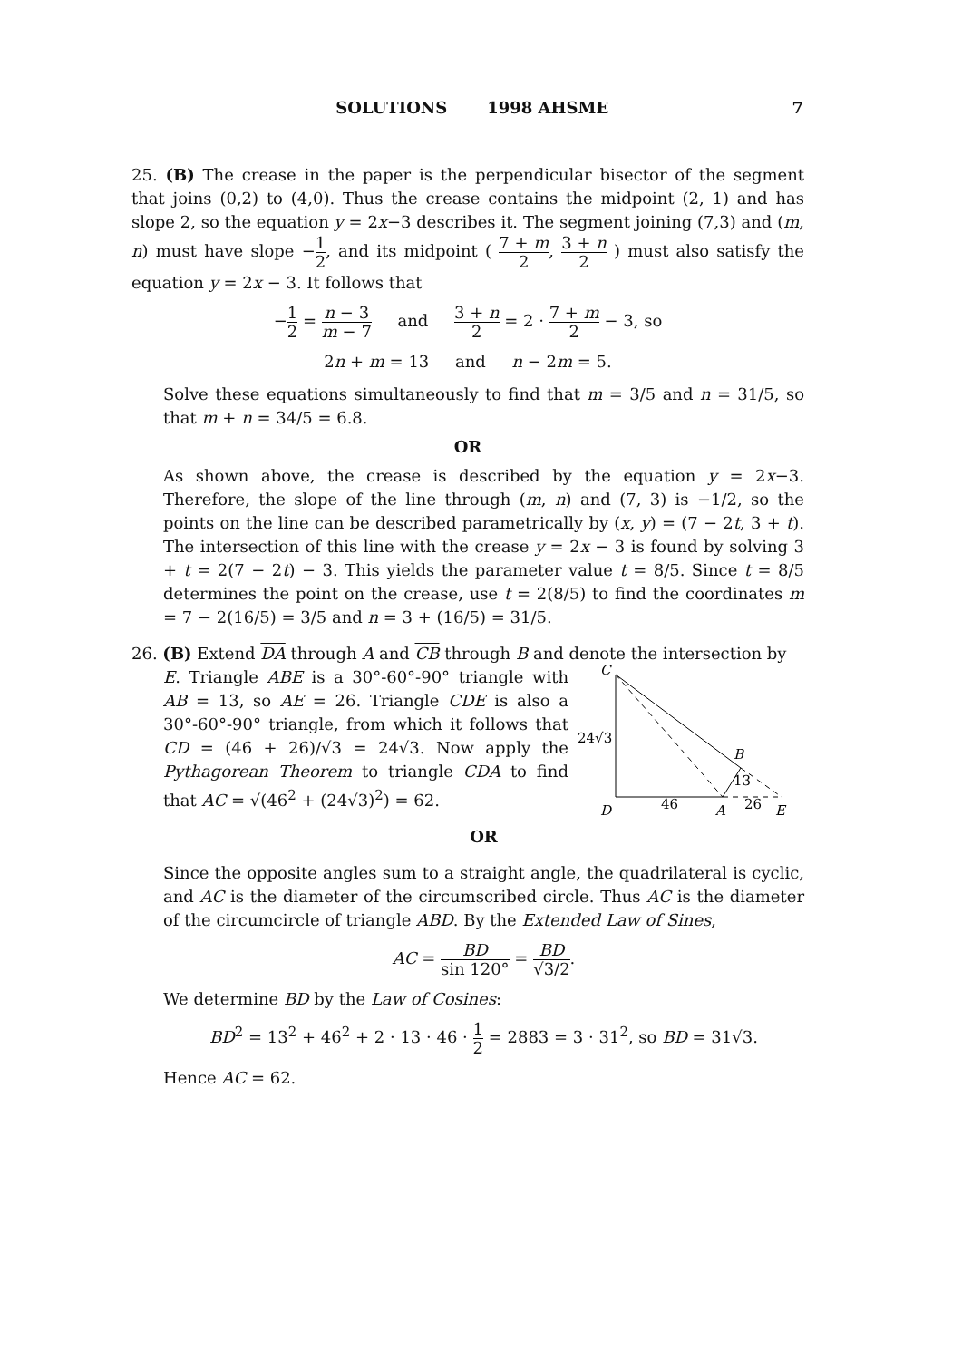SOLUTIONS 1998 AHSME 7
25. (B) The crease in the paper is the perpendicular bisector of the segment that joins (0,2) to (4,0). Thus the crease contains the midpoint (2, 1) and has slope 2, so the equation y = 2x−3 describes it. The segment joining (7,3) and (m, n) must have slope −1 2, and its midpoint ( 7 + m 2, 3 + n 2 ) must also satisfy the equation y = 2x − 3. It follows that
−1 2 = n − 3 m − 7 and 3 + n 2 = 2 · 7 + m 2 − 3, so
2n + m = 13 and n − 2m = 5.
Solve these equations simultaneously to find that m = 3/5 and n = 31/5, so that m + n = 34/5 = 6.8.
OR
As shown above, the crease is described by the equation y = 2x−3. Therefore, the slope of the line through (m, n) and (7, 3) is −1/2, so the points on the line can be described parametrically by (x, y) = (7 − 2t, 3 + t). The intersection of this line with the crease y = 2x − 3 is found by solving 3 + t = 2(7 − 2t) − 3. This yields the parameter value t = 8/5. Since t = 8/5 determines the point on the crease, use t = 2(8/5) to find the coordinates m = 7 − 2(16/5) = 3/5 and n = 3 + (16/5) = 31/5.
26. (B) Extend DA through A and CB through B and denote the intersection by
C
B
D
A
E
24√3
46
13
26
E. Triangle ABE is a 30°-60°-90° triangle with AB = 13, so AE = 26. Triangle CDE is also a 30°-60°-90° triangle, from which it follows that CD = (46 + 26)/√3 = 24√3. Now apply the Pythagorean Theorem to triangle CDA to find that AC = √(46<sup>2</sup> + (24√3)<sup>2</sup>) = 62.
OR
Since the opposite angles sum to a straight angle, the quadrilateral is cyclic, and AC is the diameter of the circumscribed circle. Thus AC is the diameter of the circumcircle of triangle ABD. By the Extended Law of Sines,
AC = BD sin 120° = BD √3/2.
We determine BD by the Law of Cosines:
BD<sup>2</sup> = 13<sup>2</sup> + 46<sup>2</sup> + 2 · 13 · 46 · 1 2 = 2883 = 3 · 31<sup>2</sup>, so BD = 31√3.
Hence AC = 62.